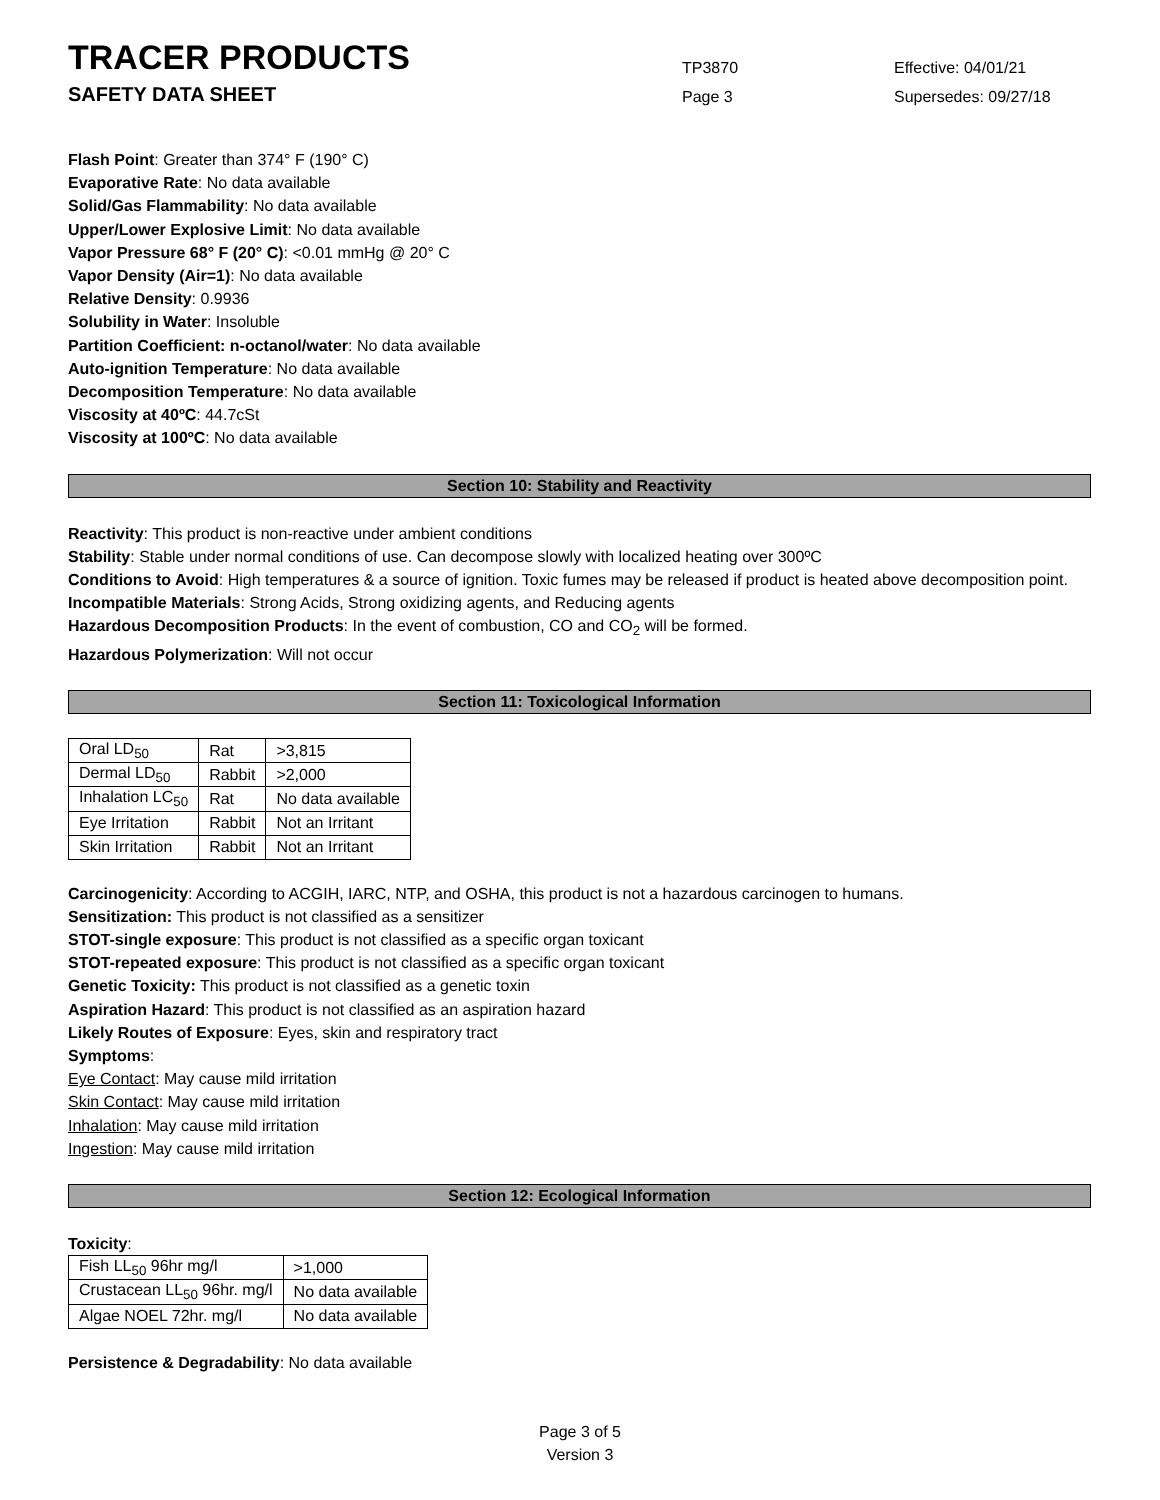TRACER PRODUCTS
TP3870
Effective: 04/01/21
SAFETY DATA SHEET
Page 3
Supersedes: 09/27/18
Flash Point: Greater than 374° F (190° C)
Evaporative Rate: No data available
Solid/Gas Flammability: No data available
Upper/Lower Explosive Limit: No data available
Vapor Pressure 68° F (20° C): <0.01 mmHg @ 20° C
Vapor Density (Air=1): No data available
Relative Density: 0.9936
Solubility in Water: Insoluble
Partition Coefficient: n-octanol/water: No data available
Auto-ignition Temperature: No data available
Decomposition Temperature: No data available
Viscosity at 40ºC: 44.7cSt
Viscosity at 100ºC: No data available
Section 10: Stability and Reactivity
Reactivity: This product is non-reactive under ambient conditions
Stability: Stable under normal conditions of use. Can decompose slowly with localized heating over 300ºC
Conditions to Avoid: High temperatures & a source of ignition. Toxic fumes may be released if product is heated above decomposition point.
Incompatible Materials: Strong Acids, Strong oxidizing agents, and Reducing agents
Hazardous Decomposition Products: In the event of combustion, CO and CO<sub>2</sub> will be formed.
Hazardous Polymerization: Will not occur
Section 11: Toxicological Information
| Oral LD<sub>50</sub> | Rat | >3,815 |
| Dermal LD<sub>50</sub> | Rabbit | >2,000 |
| Inhalation LC<sub>50</sub> | Rat | No data available |
| Eye Irritation | Rabbit | Not an Irritant |
| Skin Irritation | Rabbit | Not an Irritant |
Carcinogenicity: According to ACGIH, IARC, NTP, and OSHA, this product is not a hazardous carcinogen to humans.
Sensitization: This product is not classified as a sensitizer
STOT-single exposure: This product is not classified as a specific organ toxicant
STOT-repeated exposure: This product is not classified as a specific organ toxicant
Genetic Toxicity: This product is not classified as a genetic toxin
Aspiration Hazard: This product is not classified as an aspiration hazard
Likely Routes of Exposure: Eyes, skin and respiratory tract
Symptoms:
Eye Contact: May cause mild irritation
Skin Contact: May cause mild irritation
Inhalation: May cause mild irritation
Ingestion: May cause mild irritation
Section 12: Ecological Information
Toxicity:
| Fish LL<sub>50</sub> 96hr mg/l | >1,000 |
| Crustacean LL<sub>50</sub> 96hr. mg/l | No data available |
| Algae NOEL 72hr. mg/l | No data available |
Persistence & Degradability: No data available
Page 3 of 5
Version 3